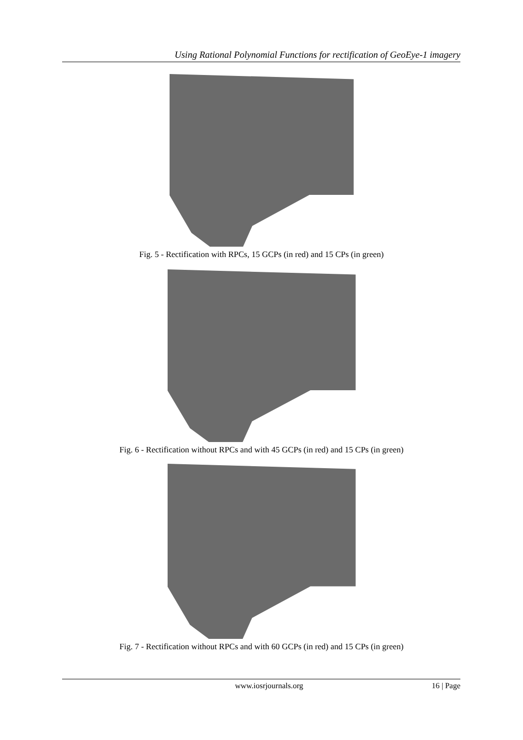Using Rational Polynomial Functions for rectification of GeoEye-1 imagery
Fig. 5 - Rectification with RPCs, 15 GCPs (in red) and 15 CPs (in green)
Fig. 6 - Rectification without RPCs and with 45 GCPs (in red) and 15 CPs (in green)
Fig. 7 - Rectification without RPCs and with 60 GCPs (in red) and 15 CPs (in green)
www.iosrjournals.org 16 | Page